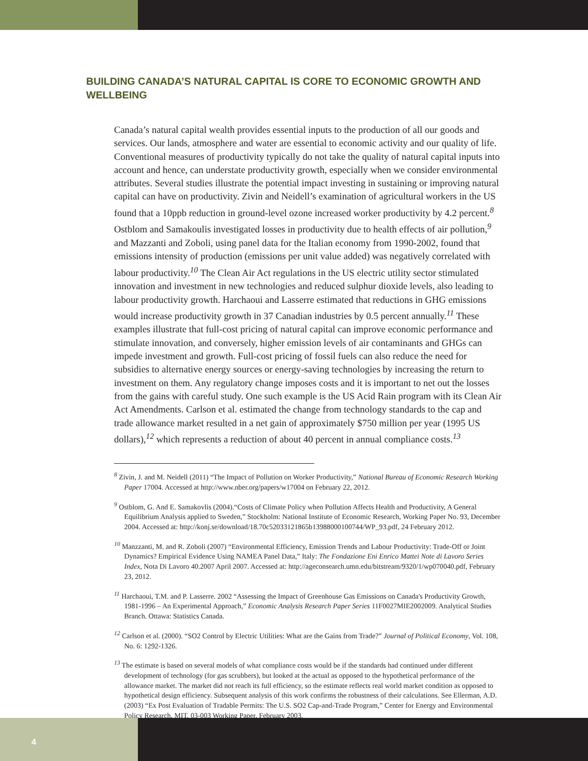BUILDING CANADA’S NATURAL CAPITAL IS CORE TO ECONOMIC GROWTH AND WELLBEING
Canada’s natural capital wealth provides essential inputs to the production of all our goods and services. Our lands, atmosphere and water are essential to economic activity and our quality of life. Conventional measures of productivity typically do not take the quality of natural capital inputs into account and hence, can understate productivity growth, especially when we consider environmental attributes. Several studies illustrate the potential impact investing in sustaining or improving natural capital can have on productivity. Zivin and Neidell’s examination of agricultural workers in the US found that a 10ppb reduction in ground-level ozone increased worker productivity by 4.2 percent.<sup>8</sup> Ostblom and Samakoulis investigated losses in productivity due to health effects of air pollution,<sup>9</sup> and Mazzanti and Zoboli, using panel data for the Italian economy from 1990-2002, found that emissions intensity of production (emissions per unit value added) was negatively correlated with labour productivity.<sup>10</sup> The Clean Air Act regulations in the US electric utility sector stimulated innovation and investment in new technologies and reduced sulphur dioxide levels, also leading to labour productivity growth. Harchaoui and Lasserre estimated that reductions in GHG emissions would increase productivity growth in 37 Canadian industries by 0.5 percent annually.<sup>11</sup> These examples illustrate that full-cost pricing of natural capital can improve economic performance and stimulate innovation, and conversely, higher emission levels of air contaminants and GHGs can impede investment and growth. Full-cost pricing of fossil fuels can also reduce the need for subsidies to alternative energy sources or energy-saving technologies by increasing the return to investment on them. Any regulatory change imposes costs and it is important to net out the losses from the gains with careful study. One such example is the US Acid Rain program with its Clean Air Act Amendments. Carlson et al. estimated the change from technology standards to the cap and trade allowance market resulted in a net gain of approximately $750 million per year (1995 US dollars),<sup>12</sup> which represents a reduction of about 40 percent in annual compliance costs.<sup>13</sup>
<sup>8</sup> Zivin, J. and M. Neidell (2011) “The Impact of Pollution on Worker Productivity,” National Bureau of Economic Research Working Paper 17004. Accessed at http://www.nber.org/papers/w17004 on February 22, 2012.
<sup>9</sup> Ostblom, G. And E. Samakovlis (2004).“Costs of Climate Policy when Pollution Affects Health and Productivity, A General Equilibrium Analysis applied to Sweden,” Stockholm: National Institute of Economic Research, Working Paper No. 93, December 2004. Accessed at: http://konj.se/download/18.70c52033121865b13988000100744/WP_93.pdf, 24 February 2012.
<sup>10</sup> Manzzanti, M. and R. Zoboli (2007) “Environmental Efficiency, Emission Trends and Labour Productivity: Trade-Off or Joint Dynamics? Empirical Evidence Using NAMEA Panel Data,” Italy: The Fondazione Eni Enrico Mattei Note di Lavoro Series Index, Nota Di Lavoro 40.2007 April 2007. Accessed at: http://ageconsearch.umn.edu/bitstream/9320/1/wp070040.pdf, February 23, 2012.
<sup>11</sup> Harchaoui, T.M. and P. Lasserre. 2002 “Assessing the Impact of Greenhouse Gas Emissions on Canada's Productivity Growth, 1981-1996 – An Experimental Approach,” Economic Analysis Research Paper Series 11F0027MIE2002009. Analytical Studies Branch. Ottawa: Statistics Canada.
<sup>12</sup> Carlson et al. (2000). “SO2 Control by Electric Utilities: What are the Gains from Trade?” Journal of Political Economy, Vol. 108, No. 6: 1292-1326.
<sup>13</sup> The estimate is based on several models of what compliance costs would be if the standards had continued under different development of technology (for gas scrubbers), but looked at the actual as opposed to the hypothetical performance of the allowance market. The market did not reach its full efficiency, so the estimate reflects real world market condition as opposed to hypothetical design efficiency. Subsequent analysis of this work confirms the robustness of their calculations. See Ellerman, A.D. (2003) “Ex Post Evaluation of Tradable Permits: The U.S. SO2 Cap-and-Trade Program,” Center for Energy and Environmental Policy Research, MIT, 03-003 Working Paper, February 2003.
4